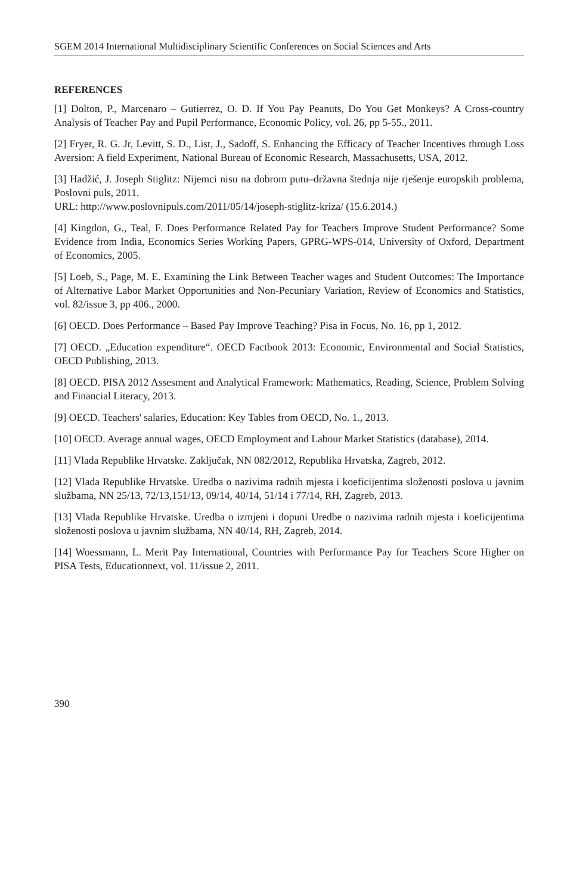SGEM 2014 International Multidisciplinary Scientific Conferences on Social Sciences and Arts
REFERENCES
[1] Dolton, P., Marcenaro – Gutierrez, O. D. If You Pay Peanuts, Do You Get Monkeys? A Cross-country Analysis of Teacher Pay and Pupil Performance, Economic Policy, vol. 26, pp 5-55., 2011.
[2] Fryer, R. G. Jr, Levitt, S. D., List, J., Sadoff, S. Enhancing the Efficacy of Teacher Incentives through Loss Aversion: A field Experiment, National Bureau of Economic Research, Massachusetts, USA, 2012.
[3] Hadžić, J. Joseph Stiglitz: Nijemci nisu na dobrom putu–državna štednja nije rješenje europskih problema, Poslovni puls, 2011.
URL: http://www.poslovnipuls.com/2011/05/14/joseph-stiglitz-kriza/ (15.6.2014.)
[4] Kingdon, G., Teal, F. Does Performance Related Pay for Teachers Improve Student Performance? Some Evidence from India, Economics Series Working Papers, GPRG-WPS-014, University of Oxford, Department of Economics, 2005.
[5] Loeb, S., Page, M. E. Examining the Link Between Teacher wages and Student Outcomes: The Importance of Alternative Labor Market Opportunities and Non-Pecuniary Variation, Review of Economics and Statistics, vol. 82/issue 3, pp 406., 2000.
[6] OECD. Does Performance – Based Pay Improve Teaching? Pisa in Focus, No. 16, pp 1, 2012.
[7] OECD. „Education expenditure“. OECD Factbook 2013: Economic, Environmental and Social Statistics, OECD Publishing, 2013.
[8] OECD. PISA 2012 Assesment and Analytical Framework: Mathematics, Reading, Science, Problem Solving and Financial Literacy, 2013.
[9] OECD. Teachers' salaries, Education: Key Tables from OECD, No. 1., 2013.
[10] OECD. Average annual wages, OECD Employment and Labour Market Statistics (database), 2014.
[11] Vlada Republike Hrvatske. Zaključak, NN 082/2012, Republika Hrvatska, Zagreb, 2012.
[12] Vlada Republike Hrvatske. Uredba o nazivima radnih mjesta i koeficijentima složenosti poslova u javnim službama, NN 25/13, 72/13,151/13, 09/14, 40/14, 51/14 i 77/14, RH, Zagreb, 2013.
[13] Vlada Republike Hrvatske. Uredba o izmjeni i dopuni Uredbe o nazivima radnih mjesta i koeficijentima složenosti poslova u javnim službama, NN 40/14, RH, Zagreb, 2014.
[14] Woessmann, L. Merit Pay International, Countries with Performance Pay for Teachers Score Higher on PISA Tests, Educationnext, vol. 11/issue 2, 2011.
390